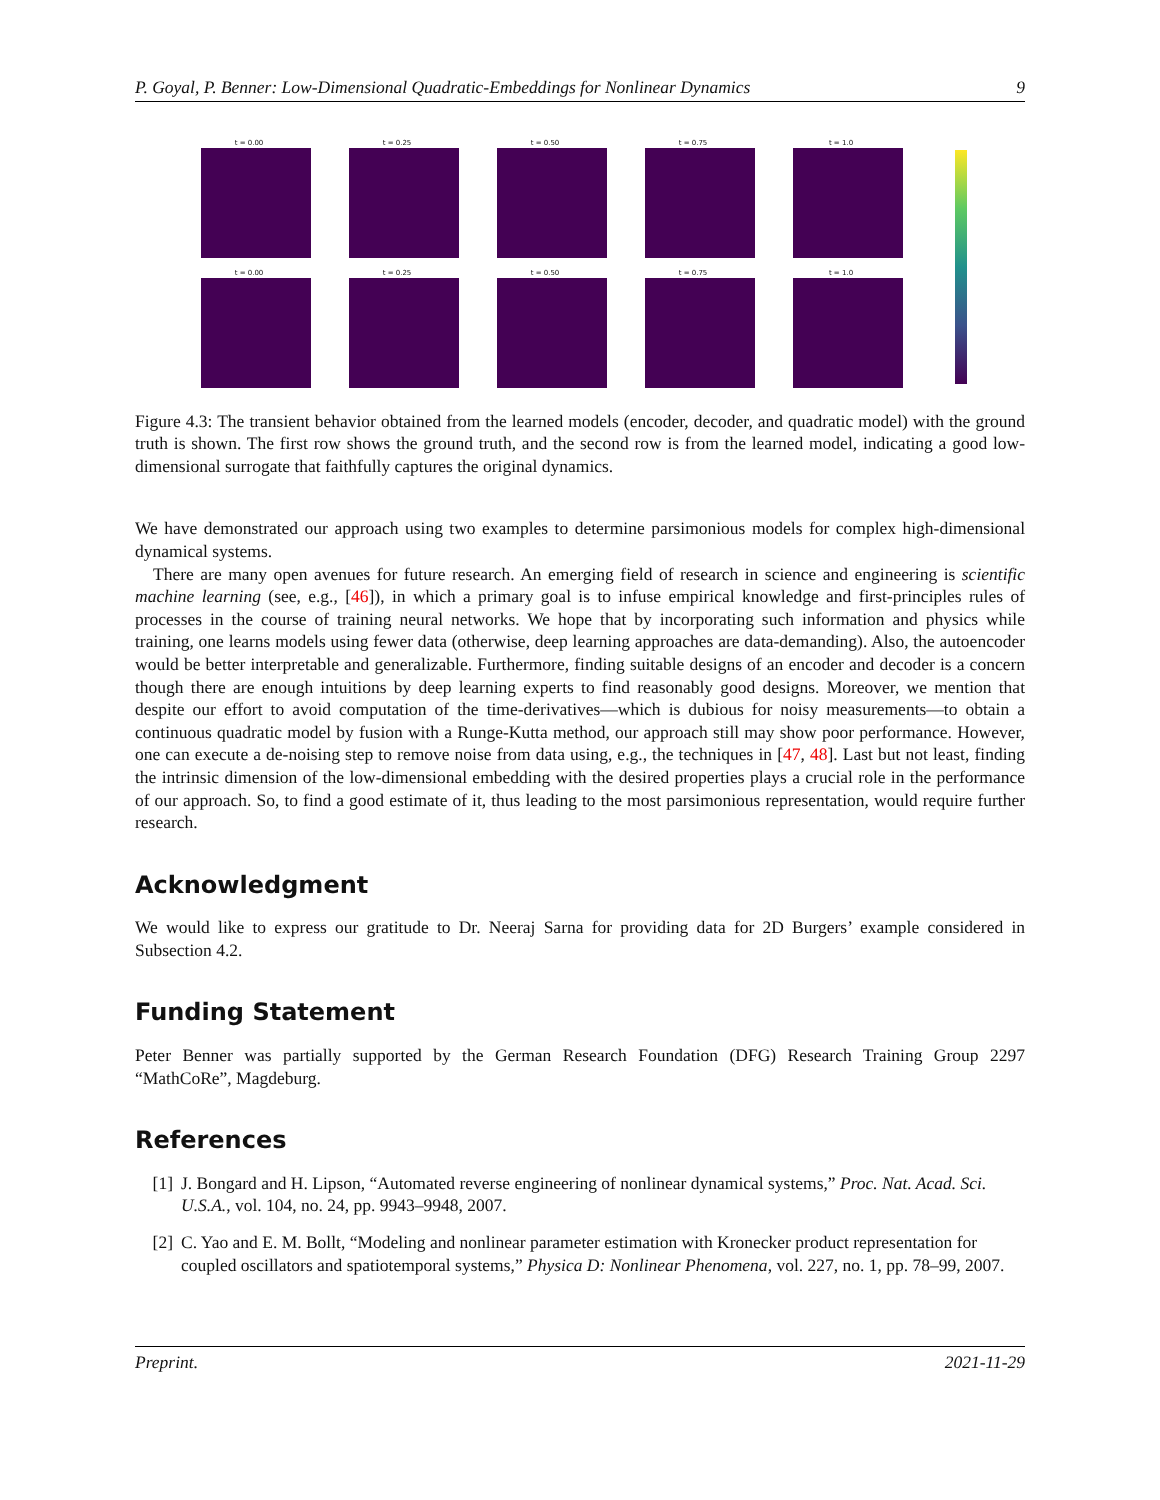P. Goyal, P. Benner: Low-Dimensional Quadratic-Embeddings for Nonlinear Dynamics 9
t = 0.00
t = 0.25
t = 0.50
t = 0.75
t = 1.0
t = 0.00
t = 0.25
t = 0.50
t = 0.75
t = 1.0
Figure 4.3: The transient behavior obtained from the learned models (encoder, decoder, and quadratic model) with the ground truth is shown. The first row shows the ground truth, and the second row is from the learned model, indicating a good low-dimensional surrogate that faithfully captures the original dynamics.
We have demonstrated our approach using two examples to determine parsimonious models for complex high-dimensional dynamical systems.
There are many open avenues for future research. An emerging field of research in science and engineering is scientific machine learning (see, e.g., [46]), in which a primary goal is to infuse empirical knowledge and first-principles rules of processes in the course of training neural networks. We hope that by incorporating such information and physics while training, one learns models using fewer data (otherwise, deep learning approaches are data-demanding). Also, the autoencoder would be better interpretable and generalizable. Furthermore, finding suitable designs of an encoder and decoder is a concern though there are enough intuitions by deep learning experts to find reasonably good designs. Moreover, we mention that despite our effort to avoid computation of the time-derivatives—which is dubious for noisy measurements—to obtain a continuous quadratic model by fusion with a Runge-Kutta method, our approach still may show poor performance. However, one can execute a de-noising step to remove noise from data using, e.g., the techniques in [47, 48]. Last but not least, finding the intrinsic dimension of the low-dimensional embedding with the desired properties plays a crucial role in the performance of our approach. So, to find a good estimate of it, thus leading to the most parsimonious representation, would require further research.
Acknowledgment
We would like to express our gratitude to Dr. Neeraj Sarna for providing data for 2D Burgers’ example considered in Subsection 4.2.
Funding Statement
Peter Benner was partially supported by the German Research Foundation (DFG) Research Training Group 2297 “MathCoRe”, Magdeburg.
References
[1] J. Bongard and H. Lipson, “Automated reverse engineering of nonlinear dynamical systems,” Proc. Nat. Acad. Sci. U.S.A., vol. 104, no. 24, pp. 9943–9948, 2007.
[2] C. Yao and E. M. Bollt, “Modeling and nonlinear parameter estimation with Kronecker product representation for coupled oscillators and spatiotemporal systems,” Physica D: Nonlinear Phenomena, vol. 227, no. 1, pp. 78–99, 2007.
Preprint. 2021-11-29